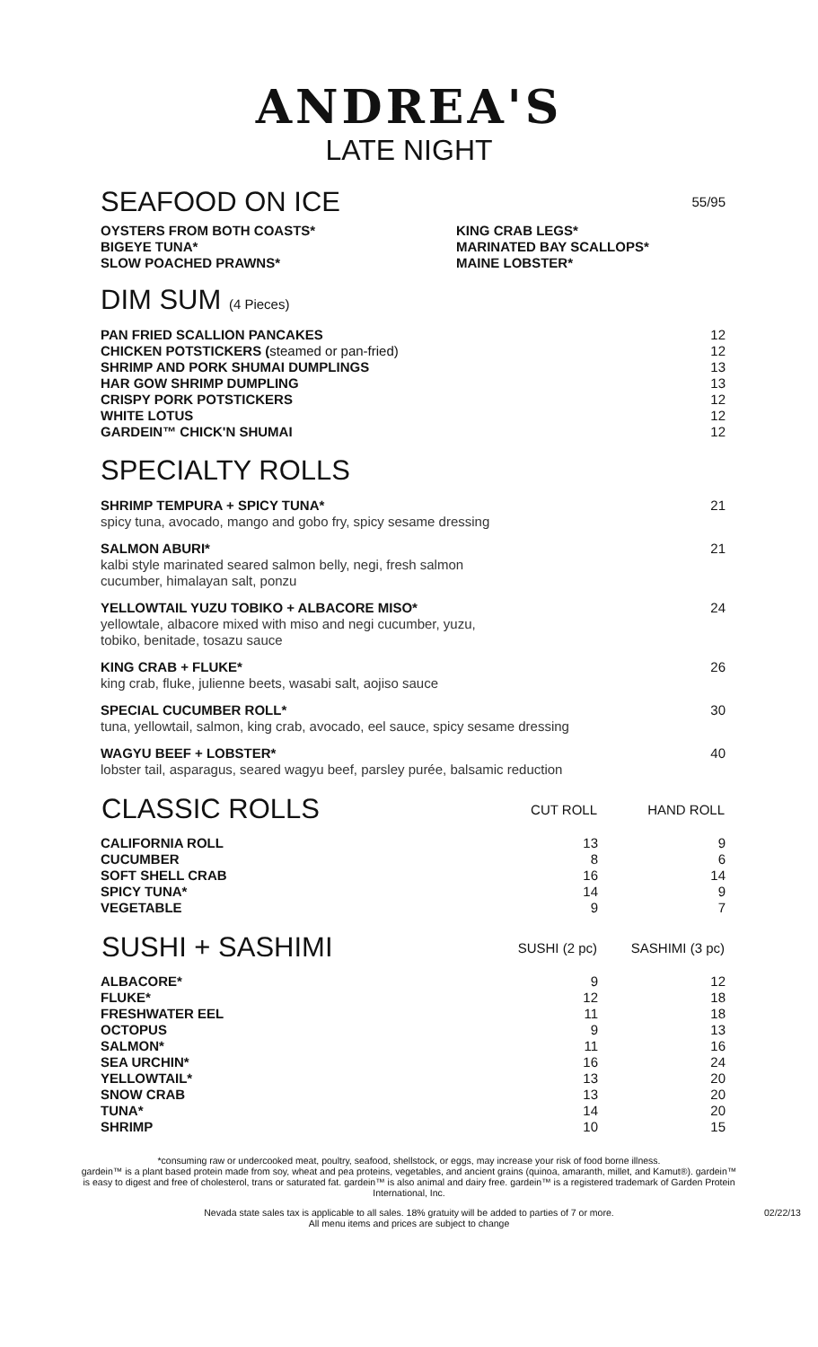ANDREA'S
LATE NIGHT
| SEAFOOD ON ICE | 55/95 |
| OYSTERS FROM BOTH COASTS* BIGEYE TUNA* SLOW POACHED PRAWNS* | KING CRAB LEGS* MARINATED BAY SCALLOPS* MAINE LOBSTER* |
DIM SUM (4 Pieces)
| PAN FRIED SCALLION PANCAKES | 12 |
| CHICKEN POTSTICKERS ( steamed or pan-fried) | 12 |
| SHRIMP AND PORK SHUMAI DUMPLINGS | 13 |
| HAR GOW SHRIMP DUMPLING | 13 |
| CRISPY PORK POTSTICKERS | 12 |
| WHITE LOTUS | 12 |
| GARDEIN™ CHICK'N SHUMAI | 12 |
SPECIALTY ROLLS
| SHRIMP TEMPURA + SPICY TUNA* spicy tuna, avocado, mango and gobo fry, spicy sesame dressing | 21 |
| SALMON ABURI* kalbi style marinated seared salmon belly, negi, fresh salmon cucumber, himalayan salt, ponzu | 21 |
| YELLOWTAIL YUZU TOBIKO + ALBACORE MISO* yellowtale, albacore mixed with miso and negi cucumber, yuzu, tobiko, benitade, tosazu sauce | 24 |
| KING CRAB + FLUKE* king crab, fluke, julienne beets, wasabi salt, aojiso sauce | 26 |
| SPECIAL CUCUMBER ROLL* tuna, yellowtail, salmon, king crab, avocado, eel sauce, spicy sesame dressing | 30 |
| WAGYU BEEF + LOBSTER* lobster tail, asparagus, seared wagyu beef, parsley purée, balsamic reduction | 40 |
| CLASSIC ROLLS | CUT ROLL | HAND ROLL |
| --- | --- | --- |
| CALIFORNIA ROLL | 13 | 9 |
| CUCUMBER | 8 | 6 |
| SOFT SHELL CRAB | 16 | 14 |
| SPICY TUNA* | 14 | 9 |
| VEGETABLE | 9 | 7 |
| SUSHI + SASHIMI | SUSHI (2 pc) | SASHIMI (3 pc) |
| --- | --- | --- |
| ALBACORE* | 9 | 12 |
| FLUKE* | 12 | 18 |
| FRESHWATER EEL | 11 | 18 |
| OCTOPUS | 9 | 13 |
| SALMON* | 11 | 16 |
| SEA URCHIN* | 16 | 24 |
| YELLOWTAIL* | 13 | 20 |
| SNOW CRAB | 13 | 20 |
| TUNA* | 14 | 20 |
| SHRIMP | 10 | 15 |
*consuming raw or undercooked meat, poultry, seafood, shellstock, or eggs, may increase your risk of food borne illness.
gardein™ is a plant based protein made from soy, wheat and pea proteins, vegetables, and ancient grains (quinoa, amaranth, millet, and Kamut®). gardein™ is easy to digest and free of cholesterol, trans or saturated fat. gardein™ is also animal and dairy free. gardein™ is a registered trademark of Garden Protein International, Inc.
Nevada state sales tax is applicable to all sales. 18% gratuity will be added to parties of 7 or more.
All menu items and prices are subject to change
02/22/13